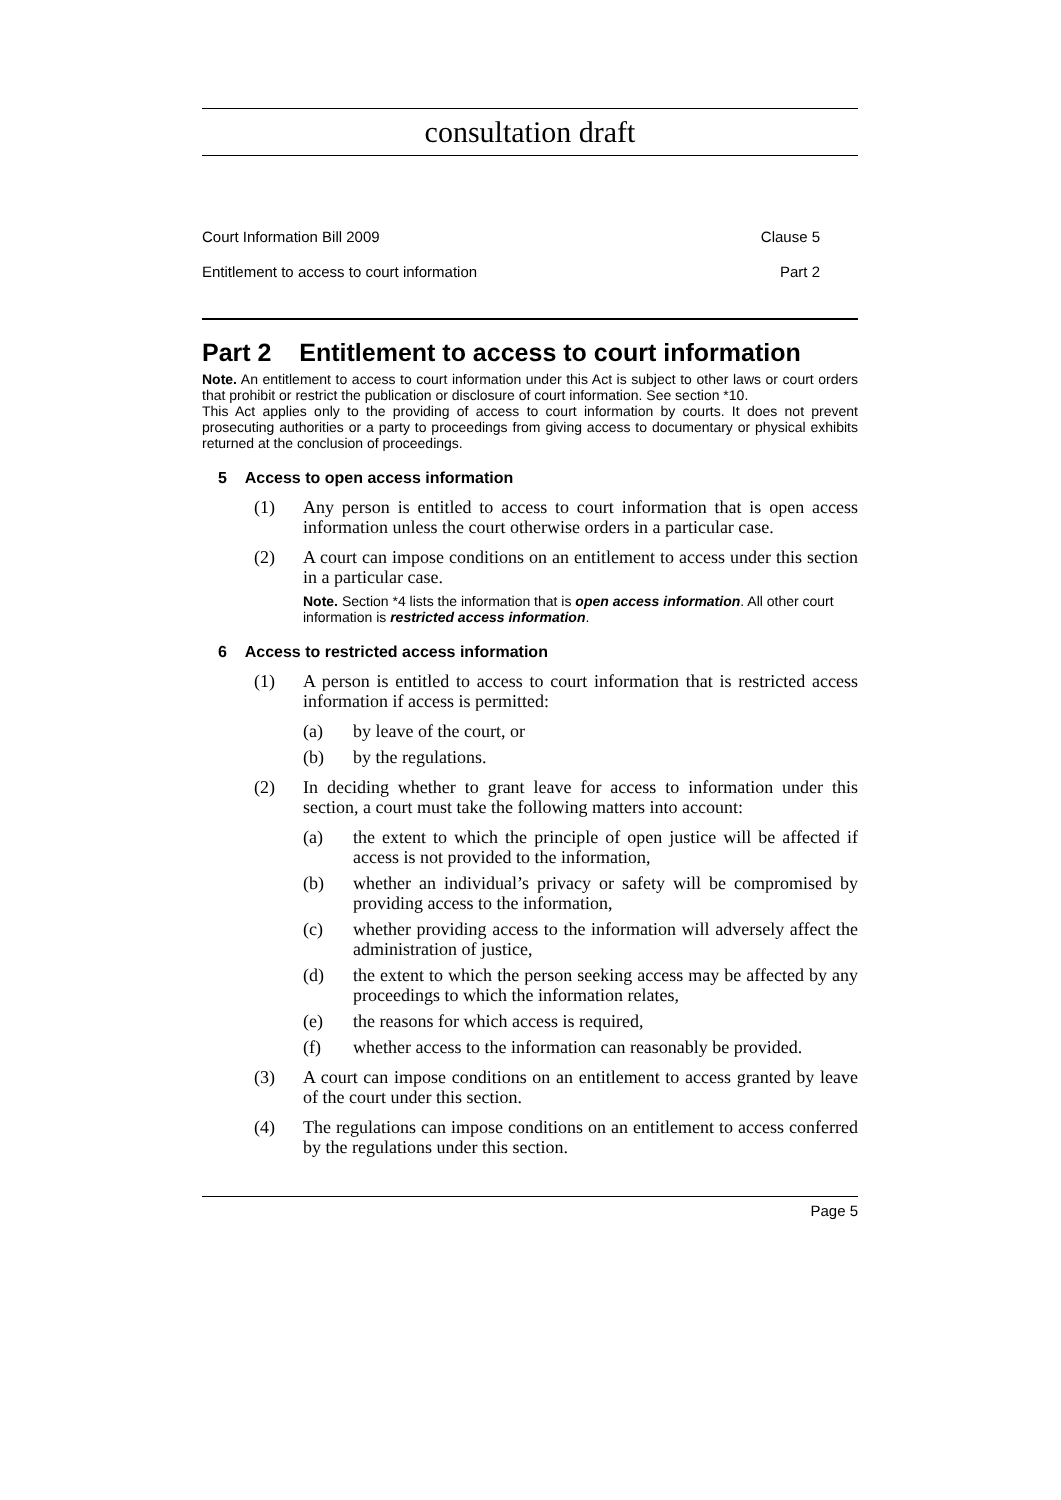consultation draft
Court Information Bill 2009 Clause 5
Entitlement to access to court information Part 2
Part 2 Entitlement to access to court information
Note. An entitlement to access to court information under this Act is subject to other laws or court orders that prohibit or restrict the publication or disclosure of court information. See section *10.
This Act applies only to the providing of access to court information by courts. It does not prevent prosecuting authorities or a party to proceedings from giving access to documentary or physical exhibits returned at the conclusion of proceedings.
5 Access to open access information
(1) Any person is entitled to access to court information that is open access information unless the court otherwise orders in a particular case.
(2) A court can impose conditions on an entitlement to access under this section in a particular case.
Note. Section *4 lists the information that is open access information. All other court information is restricted access information.
6 Access to restricted access information
(1) A person is entitled to access to court information that is restricted access information if access is permitted:
(a) by leave of the court, or
(b) by the regulations.
(2) In deciding whether to grant leave for access to information under this section, a court must take the following matters into account:
(a) the extent to which the principle of open justice will be affected if access is not provided to the information,
(b) whether an individual’s privacy or safety will be compromised by providing access to the information,
(c) whether providing access to the information will adversely affect the administration of justice,
(d) the extent to which the person seeking access may be affected by any proceedings to which the information relates,
(e) the reasons for which access is required,
(f) whether access to the information can reasonably be provided.
(3) A court can impose conditions on an entitlement to access granted by leave of the court under this section.
(4) The regulations can impose conditions on an entitlement to access conferred by the regulations under this section.
Page 5